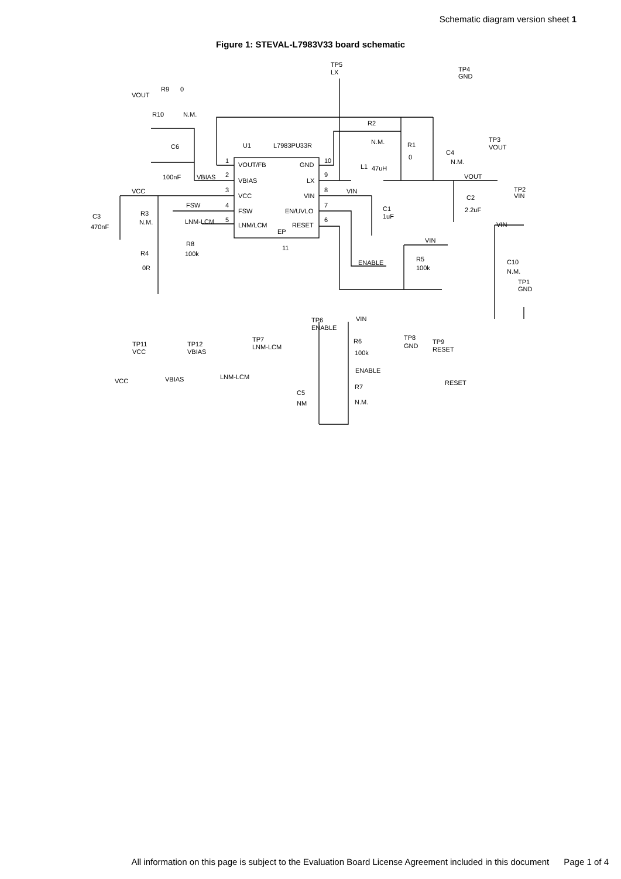Schematic diagram version sheet 1
Figure 1: STEVAL-L7983V33 board schematic
TP5
LX
TP4
GND
R9
0
VOUT
R10
N.M.
R2
N.M.
R1
0
C4
N.M.
TP3
VOUT
C6
U1
L7983PU33R
1
VOUT/FB
GND
10
L1
47uH
100nF
VBIAS
2
VBIAS
LX
9
VOUT
TP2
VIN
VCC
3
VCC
VIN
8
VIN
C2
FSW
4
FSW
EN/UVLO
7
C1
2.2uF
C3
R3
N.M.
1uF
LNM-LCM
5
LNM/LCM
RESET
6
VIN
470nF
EP
VIN
R8
11
R4
100k
R5
C10
ENABLE
100k
0R
N.M.
TP1
GND
VIN
TP6
ENABLE
TP8
GND
TP9
RESET
TP7
LNM-LCM
TP11
VCC
TP12
VBIAS
R6
100k
ENABLE
LNM-LCM
VBIAS
VCC
RESET
R7
C5
N.M.
NM
All information on this page is subject to the Evaluation Board License Agreement included in this document Page 1 of 4